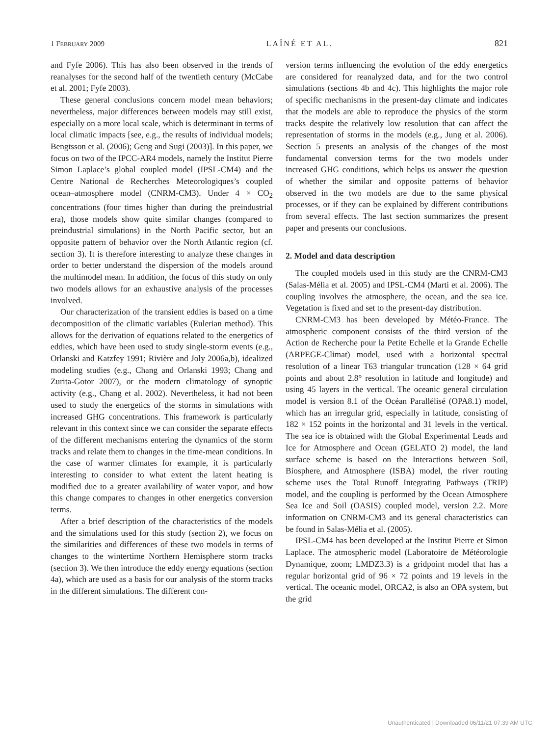1 FEBRUARY 2009 LAÎNÉ ET AL. 821
and Fyfe 2006). This has also been observed in the trends of reanalyses for the second half of the twentieth century (McCabe et al. 2001; Fyfe 2003).
These general conclusions concern model mean behaviors; nevertheless, major differences between models may still exist, especially on a more local scale, which is determinant in terms of local climatic impacts [see, e.g., the results of individual models; Bengtsson et al. (2006); Geng and Sugi (2003)]. In this paper, we focus on two of the IPCC-AR4 models, namely the Institut Pierre Simon Laplace’s global coupled model (IPSL-CM4) and the Centre National de Recherches Meteorologiques’s coupled ocean–atmosphere model (CNRM-CM3). Under 4 × CO<sub>2</sub> concentrations (four times higher than during the preindustrial era), those models show quite similar changes (compared to preindustrial simulations) in the North Pacific sector, but an opposite pattern of behavior over the North Atlantic region (cf. section 3). It is therefore interesting to analyze these changes in order to better understand the dispersion of the models around the multimodel mean. In addition, the focus of this study on only two models allows for an exhaustive analysis of the processes involved.
Our characterization of the transient eddies is based on a time decomposition of the climatic variables (Eulerian method). This allows for the derivation of equations related to the energetics of eddies, which have been used to study single-storm events (e.g., Orlanski and Katzfey 1991; Rivière and Joly 2006a,b), idealized modeling studies (e.g., Chang and Orlanski 1993; Chang and Zurita-Gotor 2007), or the modern climatology of synoptic activity (e.g., Chang et al. 2002). Nevertheless, it had not been used to study the energetics of the storms in simulations with increased GHG concentrations. This framework is particularly relevant in this context since we can consider the separate effects of the different mechanisms entering the dynamics of the storm tracks and relate them to changes in the time-mean conditions. In the case of warmer climates for example, it is particularly interesting to consider to what extent the latent heating is modified due to a greater availability of water vapor, and how this change compares to changes in other energetics conversion terms.
After a brief description of the characteristics of the models and the simulations used for this study (section 2), we focus on the similarities and differences of these two models in terms of changes to the wintertime Northern Hemisphere storm tracks (section 3). We then introduce the eddy energy equations (section 4a), which are used as a basis for our analysis of the storm tracks in the different simulations. The different con-
version terms influencing the evolution of the eddy energetics are considered for reanalyzed data, and for the two control simulations (sections 4b and 4c). This highlights the major role of specific mechanisms in the present-day climate and indicates that the models are able to reproduce the physics of the storm tracks despite the relatively low resolution that can affect the representation of storms in the models (e.g., Jung et al. 2006). Section 5 presents an analysis of the changes of the most fundamental conversion terms for the two models under increased GHG conditions, which helps us answer the question of whether the similar and opposite patterns of behavior observed in the two models are due to the same physical processes, or if they can be explained by different contributions from several effects. The last section summarizes the present paper and presents our conclusions.
2. Model and data description
The coupled models used in this study are the CNRM-CM3 (Salas-Mélia et al. 2005) and IPSL-CM4 (Marti et al. 2006). The coupling involves the atmosphere, the ocean, and the sea ice. Vegetation is fixed and set to the present-day distribution.
CNRM-CM3 has been developed by Météo-France. The atmospheric component consists of the third version of the Action de Recherche pour la Petite Echelle et la Grande Echelle (ARPEGE-Climat) model, used with a horizontal spectral resolution of a linear T63 triangular truncation (128 × 64 grid points and about 2.8° resolution in latitude and longitude) and using 45 layers in the vertical. The oceanic general circulation model is version 8.1 of the Océan Parallélisé (OPA8.1) model, which has an irregular grid, especially in latitude, consisting of 182 × 152 points in the horizontal and 31 levels in the vertical. The sea ice is obtained with the Global Experimental Leads and Ice for Atmosphere and Ocean (GELATO 2) model, the land surface scheme is based on the Interactions between Soil, Biosphere, and Atmosphere (ISBA) model, the river routing scheme uses the Total Runoff Integrating Pathways (TRIP) model, and the coupling is performed by the Ocean Atmosphere Sea Ice and Soil (OASIS) coupled model, version 2.2. More information on CNRM-CM3 and its general characteristics can be found in Salas-Mélia et al. (2005).
IPSL-CM4 has been developed at the Institut Pierre et Simon Laplace. The atmospheric model (Laboratoire de Météorologie Dynamique, zoom; LMDZ3.3) is a gridpoint model that has a regular horizontal grid of 96 × 72 points and 19 levels in the vertical. The oceanic model, ORCA2, is also an OPA system, but the grid
Unauthenticated | Downloaded 06/11/21 07:39 AM UTC